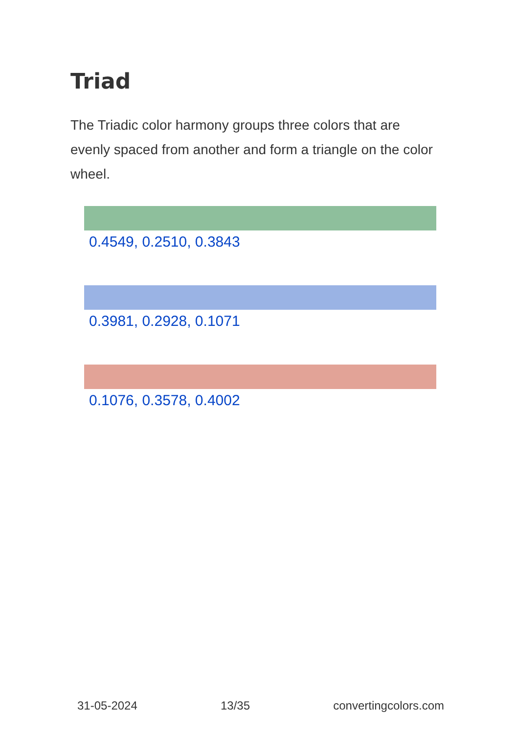Triad
The Triadic color harmony groups three colors that are evenly spaced from another and form a triangle on the color wheel.
0.4549, 0.2510, 0.3843
0.3981, 0.2928, 0.1071
0.1076, 0.3578, 0.4002
31-05-2024 13/35 convertingcolors.com